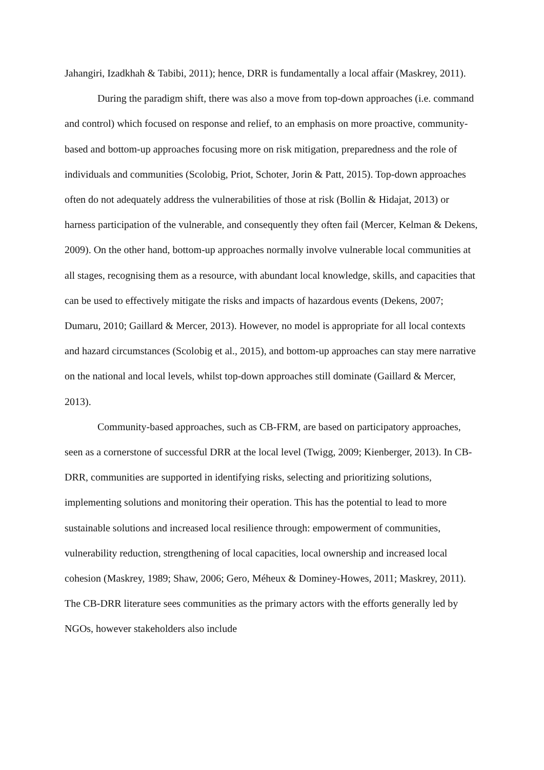Jahangiri, Izadkhah & Tabibi, 2011); hence, DRR is fundamentally a local affair (Maskrey, 2011).
During the paradigm shift, there was also a move from top-down approaches (i.e. command and control) which focused on response and relief, to an emphasis on more proactive, community-based and bottom-up approaches focusing more on risk mitigation, preparedness and the role of individuals and communities (Scolobig, Priot, Schoter, Jorin & Patt, 2015). Top-down approaches often do not adequately address the vulnerabilities of those at risk (Bollin & Hidajat, 2013) or harness participation of the vulnerable, and consequently they often fail (Mercer, Kelman & Dekens, 2009). On the other hand, bottom-up approaches normally involve vulnerable local communities at all stages, recognising them as a resource, with abundant local knowledge, skills, and capacities that can be used to effectively mitigate the risks and impacts of hazardous events (Dekens, 2007; Dumaru, 2010; Gaillard & Mercer, 2013). However, no model is appropriate for all local contexts and hazard circumstances (Scolobig et al., 2015), and bottom-up approaches can stay mere narrative on the national and local levels, whilst top-down approaches still dominate (Gaillard & Mercer, 2013).
Community-based approaches, such as CB-FRM, are based on participatory approaches, seen as a cornerstone of successful DRR at the local level (Twigg, 2009; Kienberger, 2013). In CB-DRR, communities are supported in identifying risks, selecting and prioritizing solutions, implementing solutions and monitoring their operation. This has the potential to lead to more sustainable solutions and increased local resilience through: empowerment of communities, vulnerability reduction, strengthening of local capacities, local ownership and increased local cohesion (Maskrey, 1989; Shaw, 2006; Gero, Méheux & Dominey-Howes, 2011; Maskrey, 2011). The CB-DRR literature sees communities as the primary actors with the efforts generally led by NGOs, however stakeholders also include